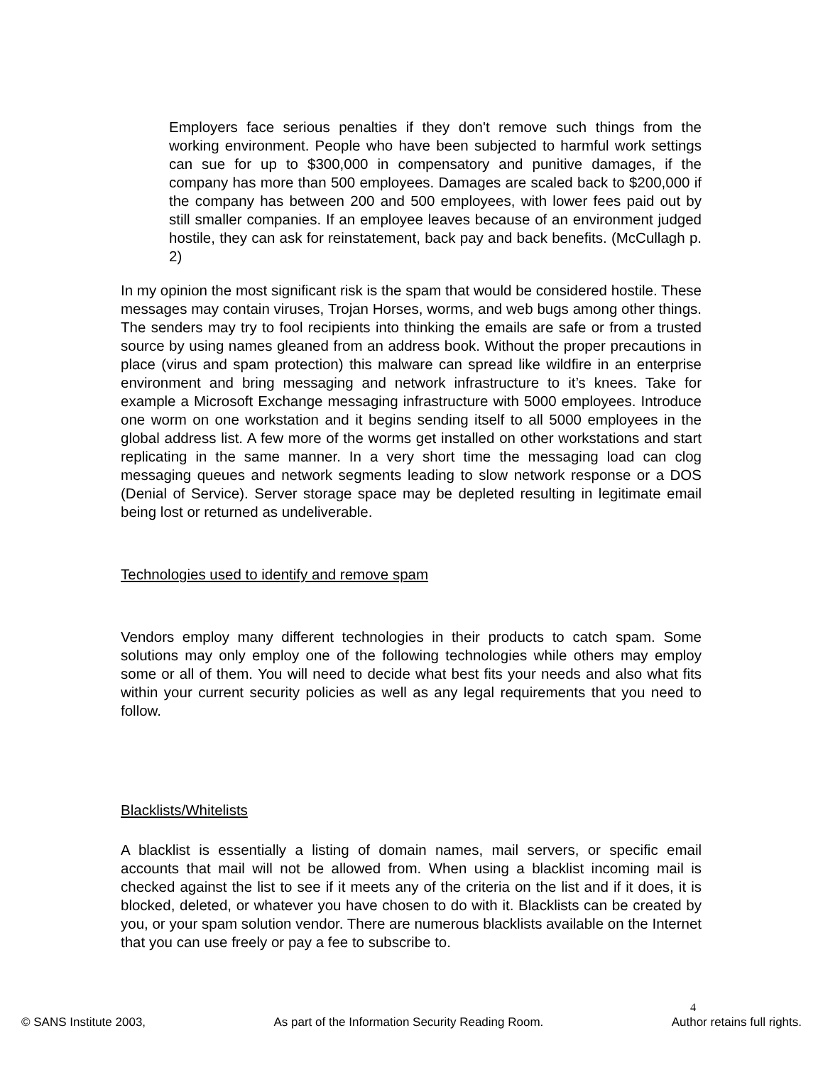Employers face serious penalties if they don't remove such things from the working environment. People who have been subjected to harmful work settings can sue for up to $300,000 in compensatory and punitive damages, if the company has more than 500 employees. Damages are scaled back to $200,000 if the company has between 200 and 500 employees, with lower fees paid out by still smaller companies. If an employee leaves because of an environment judged hostile, they can ask for reinstatement, back pay and back benefits. (McCullagh p. 2)
In my opinion the most significant risk is the spam that would be considered hostile. These messages may contain viruses, Trojan Horses, worms, and web bugs among other things. The senders may try to fool recipients into thinking the emails are safe or from a trusted source by using names gleaned from an address book. Without the proper precautions in place (virus and spam protection) this malware can spread like wildfire in an enterprise environment and bring messaging and network infrastructure to it’s knees. Take for example a Microsoft Exchange messaging infrastructure with 5000 employees. Introduce one worm on one workstation and it begins sending itself to all 5000 employees in the global address list. A few more of the worms get installed on other workstations and start replicating in the same manner. In a very short time the messaging load can clog messaging queues and network segments leading to slow network response or a DOS (Denial of Service). Server storage space may be depleted resulting in legitimate email being lost or returned as undeliverable.
Technologies used to identify and remove spam
Vendors employ many different technologies in their products to catch spam. Some solutions may only employ one of the following technologies while others may employ some or all of them. You will need to decide what best fits your needs and also what fits within your current security policies as well as any legal requirements that you need to follow.
Blacklists/Whitelists
A blacklist is essentially a listing of domain names, mail servers, or specific email accounts that mail will not be allowed from. When using a blacklist incoming mail is checked against the list to see if it meets any of the criteria on the list and if it does, it is blocked, deleted, or whatever you have chosen to do with it. Blacklists can be created by you, or your spam solution vendor. There are numerous blacklists available on the Internet that you can use freely or pay a fee to subscribe to.
4
© SANS Institute 2003, As part of the Information Security Reading Room. Author retains full rights.